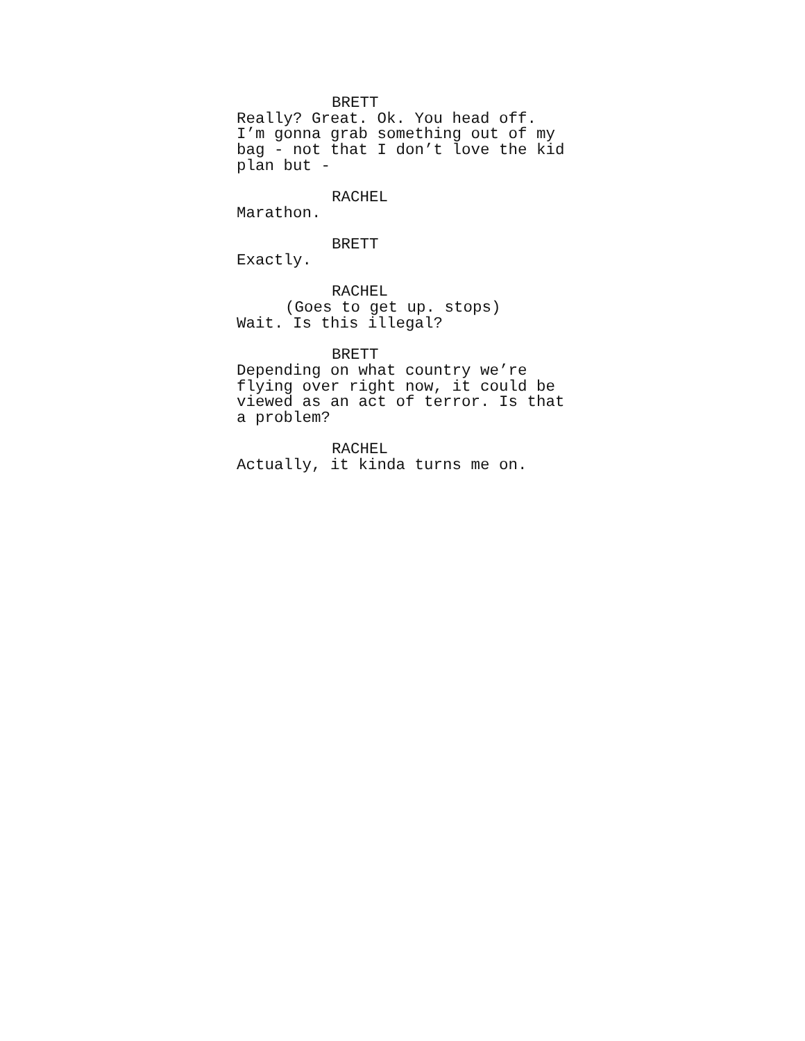BRETT
Really? Great. Ok. You head off. I’m gonna grab something out of my bag - not that I don’t love the kid plan but -
RACHEL
Marathon.
BRETT
Exactly.
RACHEL
(Goes to get up. stops)
Wait. Is this illegal?
BRETT
Depending on what country we’re flying over right now, it could be viewed as an act of terror. Is that a problem?
RACHEL
Actually, it kinda turns me on.